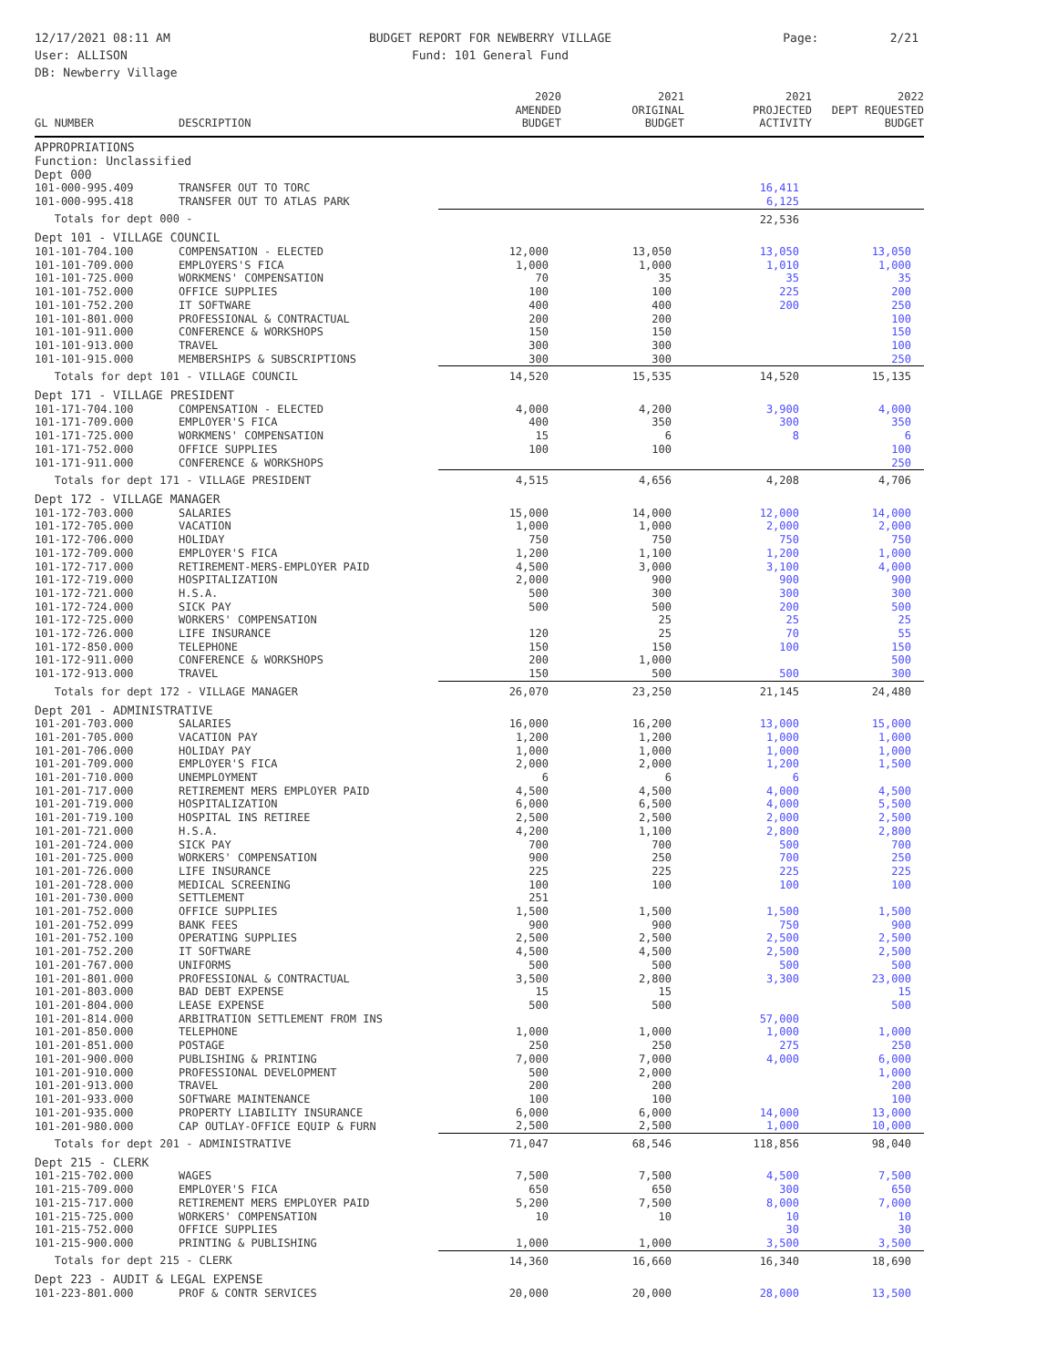12/17/2021 08:11 AM
User: ALLISON
DB: Newberry Village
BUDGET REPORT FOR NEWBERRY VILLAGE
Fund: 101 General Fund
Page: 2/21
| GL NUMBER | DESCRIPTION | 2020 AMENDED BUDGET | 2021 ORIGINAL BUDGET | 2021 PROJECTED ACTIVITY | 2022 DEPT REQUESTED BUDGET |
| --- | --- | --- | --- | --- | --- |
| APPROPRIATIONS | | | | | |
| Function: Unclassified | | | | | |
| Dept 000 | | | | | |
| 101-000-995.409 | TRANSFER OUT TO TORC | | | 16,411 | |
| 101-000-995.418 | TRANSFER OUT TO ATLAS PARK | | | 6,125 | |
| Totals for dept 000 - | | | | 22,536 | |
| Dept 101 - VILLAGE COUNCIL | | | | | |
| 101-101-704.100 | COMPENSATION - ELECTED | 12,000 | 13,050 | 13,050 | 13,050 |
| 101-101-709.000 | EMPLOYERS'S FICA | 1,000 | 1,000 | 1,010 | 1,000 |
| 101-101-725.000 | WORKMENS' COMPENSATION | 70 | 35 | 35 | 35 |
| 101-101-752.000 | OFFICE SUPPLIES | 100 | 100 | 225 | 200 |
| 101-101-752.200 | IT SOFTWARE | 400 | 400 | 200 | 250 |
| 101-101-801.000 | PROFESSIONAL & CONTRACTUAL | 200 | 200 | | 100 |
| 101-101-911.000 | CONFERENCE & WORKSHOPS | 150 | 150 | | 150 |
| 101-101-913.000 | TRAVEL | 300 | 300 | | 100 |
| 101-101-915.000 | MEMBERSHIPS & SUBSCRIPTIONS | 300 | 300 | | 250 |
| Totals for dept 101 - VILLAGE COUNCIL | | 14,520 | 15,535 | 14,520 | 15,135 |
| Dept 171 - VILLAGE PRESIDENT | | | | | |
| 101-171-704.100 | COMPENSATION - ELECTED | 4,000 | 4,200 | 3,900 | 4,000 |
| 101-171-709.000 | EMPLOYER'S FICA | 400 | 350 | 300 | 350 |
| 101-171-725.000 | WORKMENS' COMPENSATION | 15 | 6 | 8 | 6 |
| 101-171-752.000 | OFFICE SUPPLIES | 100 | 100 | | 100 |
| 101-171-911.000 | CONFERENCE & WORKSHOPS | | | | 250 |
| Totals for dept 171 - VILLAGE PRESIDENT | | 4,515 | 4,656 | 4,208 | 4,706 |
| Dept 172 - VILLAGE MANAGER | | | | | |
| 101-172-703.000 | SALARIES | 15,000 | 14,000 | 12,000 | 14,000 |
| 101-172-705.000 | VACATION | 1,000 | 1,000 | 2,000 | 2,000 |
| 101-172-706.000 | HOLIDAY | 750 | 750 | 750 | 750 |
| 101-172-709.000 | EMPLOYER'S FICA | 1,200 | 1,100 | 1,200 | 1,000 |
| 101-172-717.000 | RETIREMENT-MERS-EMPLOYER PAID | 4,500 | 3,000 | 3,100 | 4,000 |
| 101-172-719.000 | HOSPITALIZATION | 2,000 | 900 | 900 | 900 |
| 101-172-721.000 | H.S.A. | 500 | 300 | 300 | 300 |
| 101-172-724.000 | SICK PAY | 500 | 500 | 200 | 500 |
| 101-172-725.000 | WORKERS' COMPENSATION | | 25 | 25 | 25 |
| 101-172-726.000 | LIFE INSURANCE | 120 | 25 | 70 | 55 |
| 101-172-850.000 | TELEPHONE | 150 | 150 | 100 | 150 |
| 101-172-911.000 | CONFERENCE & WORKSHOPS | 200 | 1,000 | | 500 |
| 101-172-913.000 | TRAVEL | 150 | 500 | 500 | 300 |
| Totals for dept 172 - VILLAGE MANAGER | | 26,070 | 23,250 | 21,145 | 24,480 |
| Dept 201 - ADMINISTRATIVE | | | | | |
| 101-201-703.000 | SALARIES | 16,000 | 16,200 | 13,000 | 15,000 |
| 101-201-705.000 | VACATION PAY | 1,200 | 1,200 | 1,000 | 1,000 |
| 101-201-706.000 | HOLIDAY PAY | 1,000 | 1,000 | 1,000 | 1,000 |
| 101-201-709.000 | EMPLOYER'S FICA | 2,000 | 2,000 | 1,200 | 1,500 |
| 101-201-710.000 | UNEMPLOYMENT | 6 | 6 | 6 | |
| 101-201-717.000 | RETIREMENT MERS EMPLOYER PAID | 4,500 | 4,500 | 4,000 | 4,500 |
| 101-201-719.000 | HOSPITALIZATION | 6,000 | 6,500 | 4,000 | 5,500 |
| 101-201-719.100 | HOSPITAL INS RETIREE | 2,500 | 2,500 | 2,000 | 2,500 |
| 101-201-721.000 | H.S.A. | 4,200 | 1,100 | 2,800 | 2,800 |
| 101-201-724.000 | SICK PAY | 700 | 700 | 500 | 700 |
| 101-201-725.000 | WORKERS' COMPENSATION | 900 | 250 | 700 | 250 |
| 101-201-726.000 | LIFE INSURANCE | 225 | 225 | 225 | 225 |
| 101-201-728.000 | MEDICAL SCREENING | 100 | 100 | 100 | 100 |
| 101-201-730.000 | SETTLEMENT | 251 | | | |
| 101-201-752.000 | OFFICE SUPPLIES | 1,500 | 1,500 | 1,500 | 1,500 |
| 101-201-752.099 | BANK FEES | 900 | 900 | 750 | 900 |
| 101-201-752.100 | OPERATING SUPPLIES | 2,500 | 2,500 | 2,500 | 2,500 |
| 101-201-752.200 | IT SOFTWARE | 4,500 | 4,500 | 2,500 | 2,500 |
| 101-201-767.000 | UNIFORMS | 500 | 500 | 500 | 500 |
| 101-201-801.000 | PROFESSIONAL & CONTRACTUAL | 3,500 | 2,800 | 3,300 | 23,000 |
| 101-201-803.000 | BAD DEBT EXPENSE | 15 | 15 | | 15 |
| 101-201-804.000 | LEASE EXPENSE | 500 | 500 | | 500 |
| 101-201-814.000 | ARBITRATION SETTLEMENT FROM INS | | | 57,000 | |
| 101-201-850.000 | TELEPHONE | 1,000 | 1,000 | 1,000 | 1,000 |
| 101-201-851.000 | POSTAGE | 250 | 250 | 275 | 250 |
| 101-201-900.000 | PUBLISHING & PRINTING | 7,000 | 7,000 | 4,000 | 6,000 |
| 101-201-910.000 | PROFESSIONAL DEVELOPMENT | 500 | 2,000 | | 1,000 |
| 101-201-913.000 | TRAVEL | 200 | 200 | | 200 |
| 101-201-933.000 | SOFTWARE MAINTENANCE | 100 | 100 | | 100 |
| 101-201-935.000 | PROPERTY LIABILITY INSURANCE | 6,000 | 6,000 | 14,000 | 13,000 |
| 101-201-980.000 | CAP OUTLAY-OFFICE EQUIP & FURN | 2,500 | 2,500 | 1,000 | 10,000 |
| Totals for dept 201 - ADMINISTRATIVE | | 71,047 | 68,546 | 118,856 | 98,040 |
| Dept 215 - CLERK | | | | | |
| 101-215-702.000 | WAGES | 7,500 | 7,500 | 4,500 | 7,500 |
| 101-215-709.000 | EMPLOYER'S FICA | 650 | 650 | 300 | 650 |
| 101-215-717.000 | RETIREMENT MERS EMPLOYER PAID | 5,200 | 7,500 | 8,000 | 7,000 |
| 101-215-725.000 | WORKERS' COMPENSATION | 10 | 10 | 10 | 10 |
| 101-215-752.000 | OFFICE SUPPLIES | | | 30 | 30 |
| 101-215-900.000 | PRINTING & PUBLISHING | 1,000 | 1,000 | 3,500 | 3,500 |
| Totals for dept 215 - CLERK | | 14,360 | 16,660 | 16,340 | 18,690 |
| Dept 223 - AUDIT & LEGAL EXPENSE | | | | | |
| 101-223-801.000 | PROF & CONTR SERVICES | 20,000 | 20,000 | 28,000 | 13,500 |